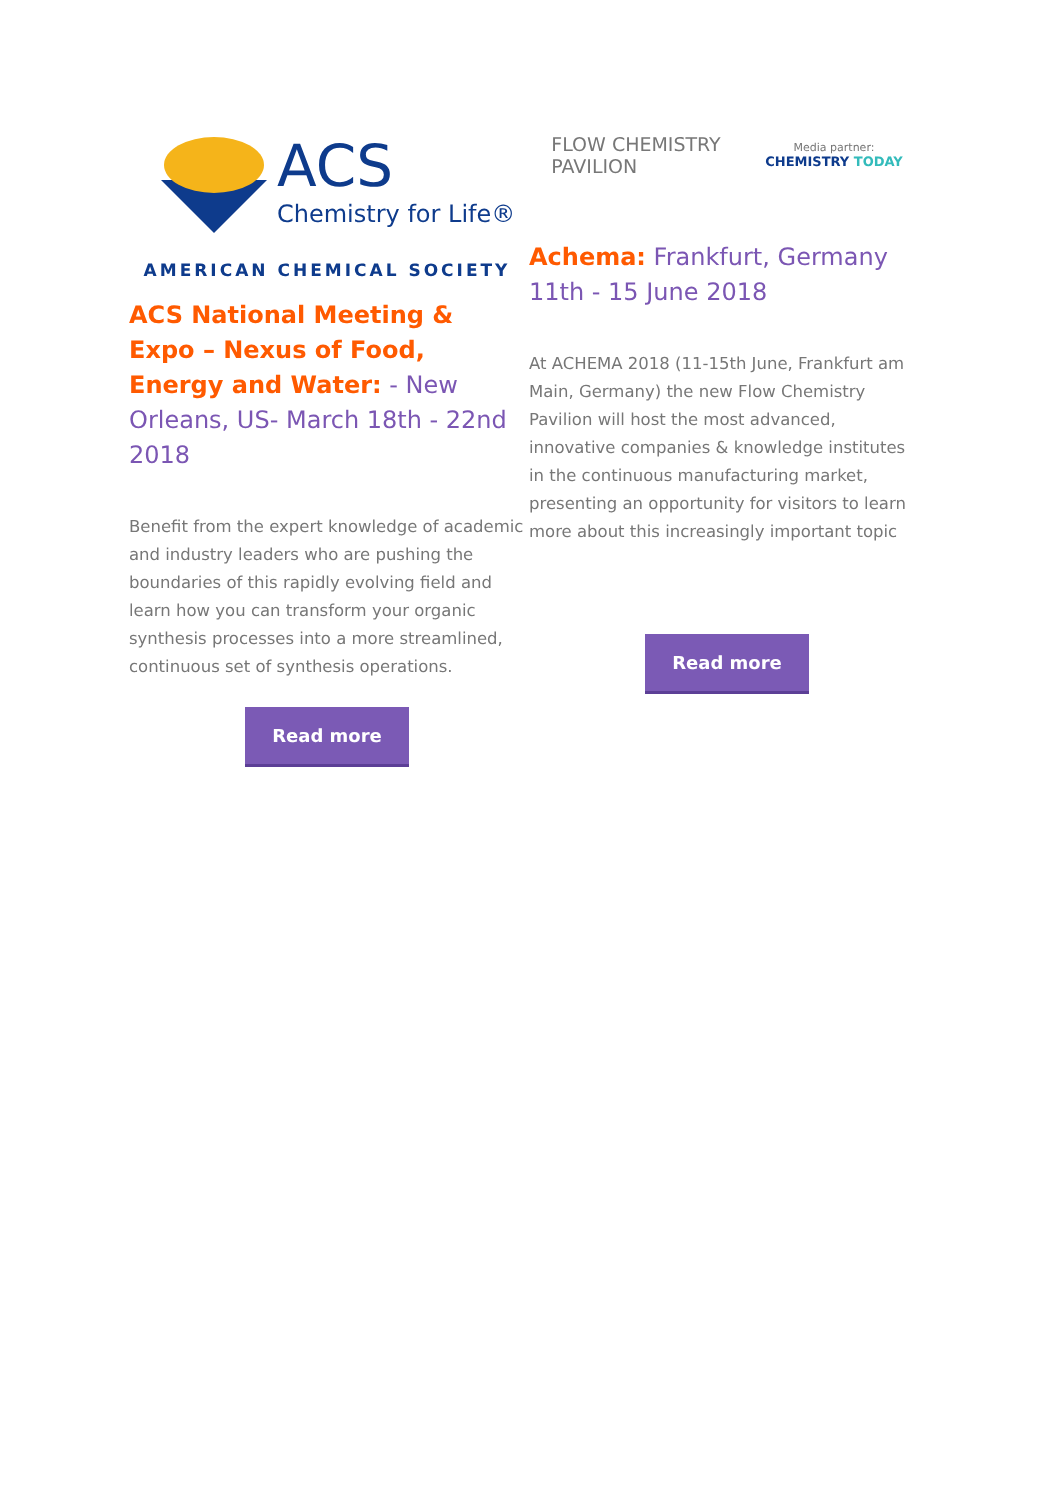ACS
Chemistry for Life®
AMERICAN CHEMICAL SOCIETY
ACS National Meeting & Expo – Nexus of Food, Energy and Water: - New Orleans, US- March 18th - 22nd 2018
Benefit from the expert knowledge of academic and industry leaders who are pushing the boundaries of this rapidly evolving field and learn how you can transform your organic synthesis processes into a more streamlined, continuous set of synthesis operations.
Read more
FLOW CHEMISTRY
PAVILION
Media partner:
CHEMISTRY TODAY
Achema: Frankfurt, Germany 11th - 15 June 2018
At ACHEMA 2018 (11-15th June, Frankfurt am Main, Germany) the new Flow Chemistry Pavilion will host the most advanced, innovative companies & knowledge institutes in the continuous manufacturing market, presenting an opportunity for visitors to learn more about this increasingly important topic
Read more